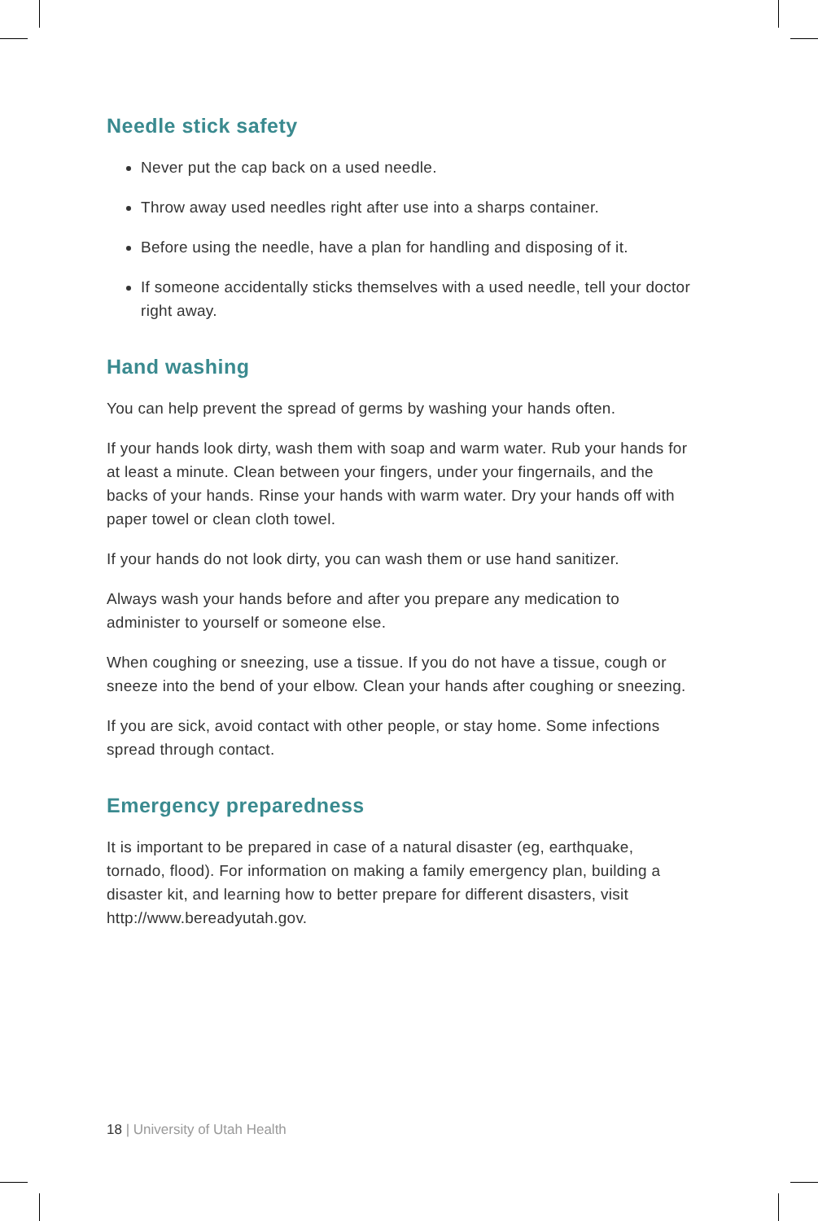Needle stick safety
Never put the cap back on a used needle.
Throw away used needles right after use into a sharps container.
Before using the needle, have a plan for handling and disposing of it.
If someone accidentally sticks themselves with a used needle, tell your doctor right away.
Hand washing
You can help prevent the spread of germs by washing your hands often.
If your hands look dirty, wash them with soap and warm water. Rub your hands for at least a minute. Clean between your fingers, under your fingernails, and the backs of your hands. Rinse your hands with warm water. Dry your hands off with paper towel or clean cloth towel.
If your hands do not look dirty, you can wash them or use hand sanitizer.
Always wash your hands before and after you prepare any medication to administer to yourself or someone else.
When coughing or sneezing, use a tissue. If you do not have a tissue, cough or sneeze into the bend of your elbow. Clean your hands after coughing or sneezing.
If you are sick, avoid contact with other people, or stay home. Some infections spread through contact.
Emergency preparedness
It is important to be prepared in case of a natural disaster (eg, earthquake, tornado, flood). For information on making a family emergency plan, building a disaster kit, and learning how to better prepare for different disasters, visit http://www.bereadyutah.gov.
18 | University of Utah Health